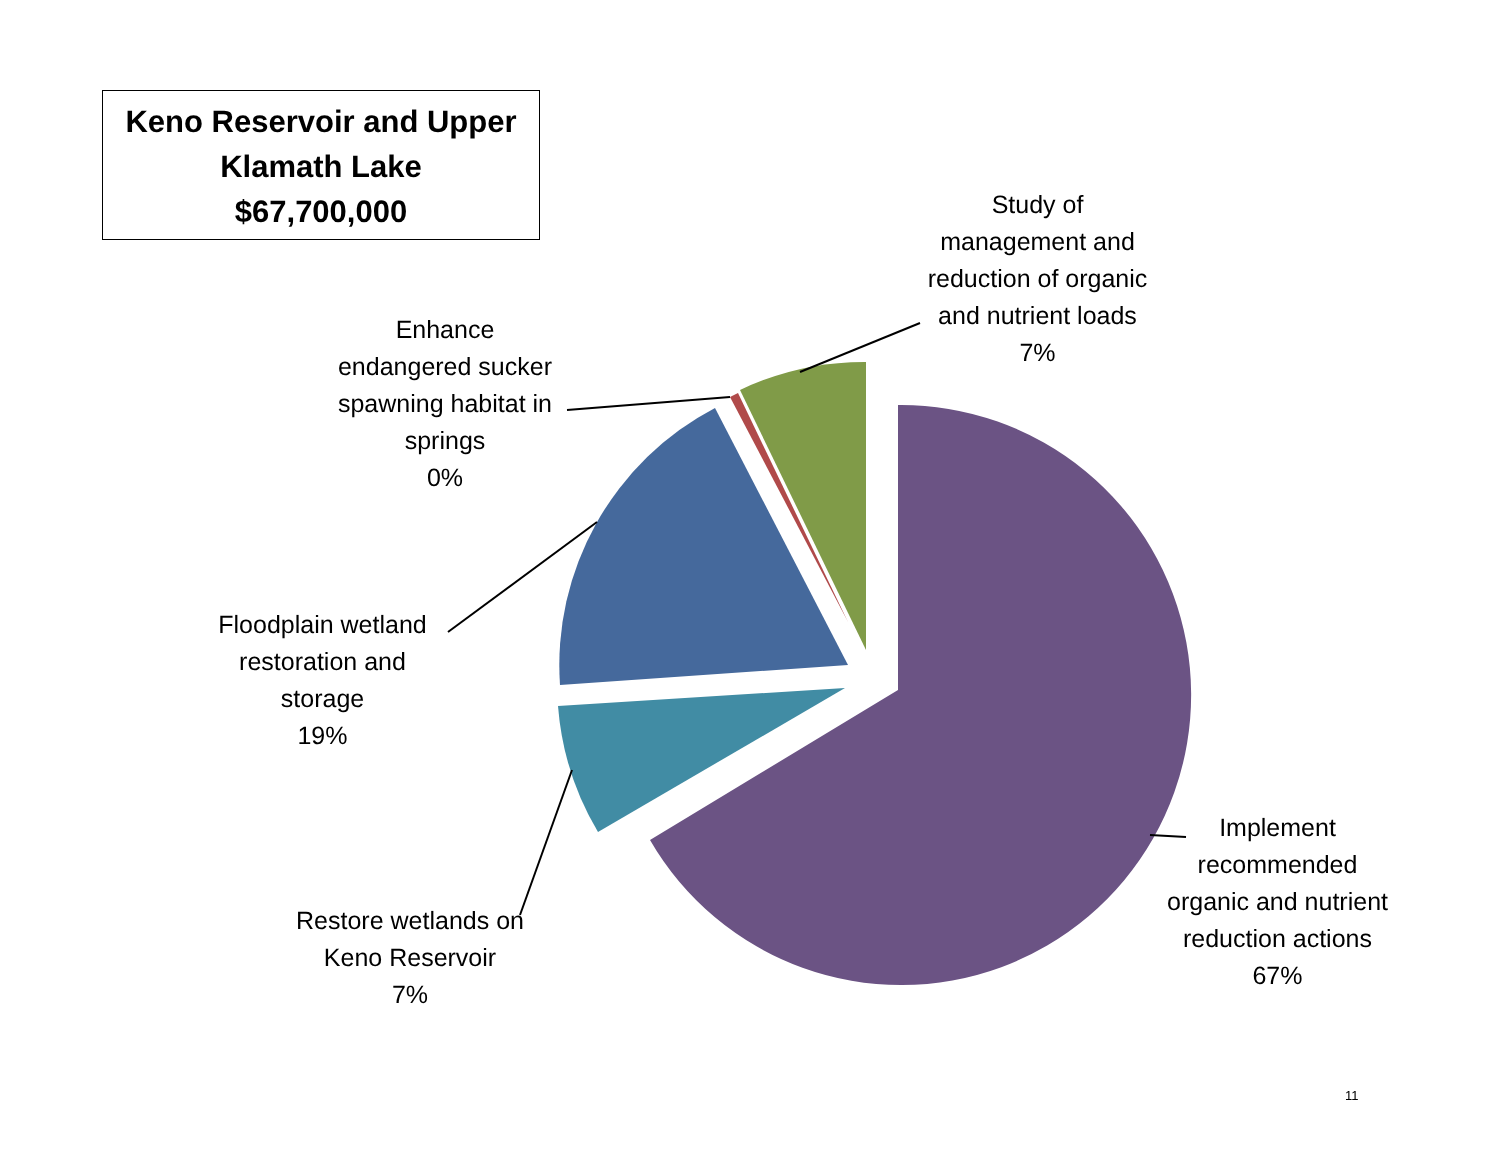Keno Reservoir and Upper
Klamath Lake
$67,700,000
Study of
management and
reduction of organic
and nutrient loads
7%
Enhance
endangered sucker
spawning habitat in
springs
0%
Floodplain wetland
restoration and
storage
19%
Restore wetlands on
Keno Reservoir
7%
Implement
recommended
organic and nutrient
reduction actions
67%
11